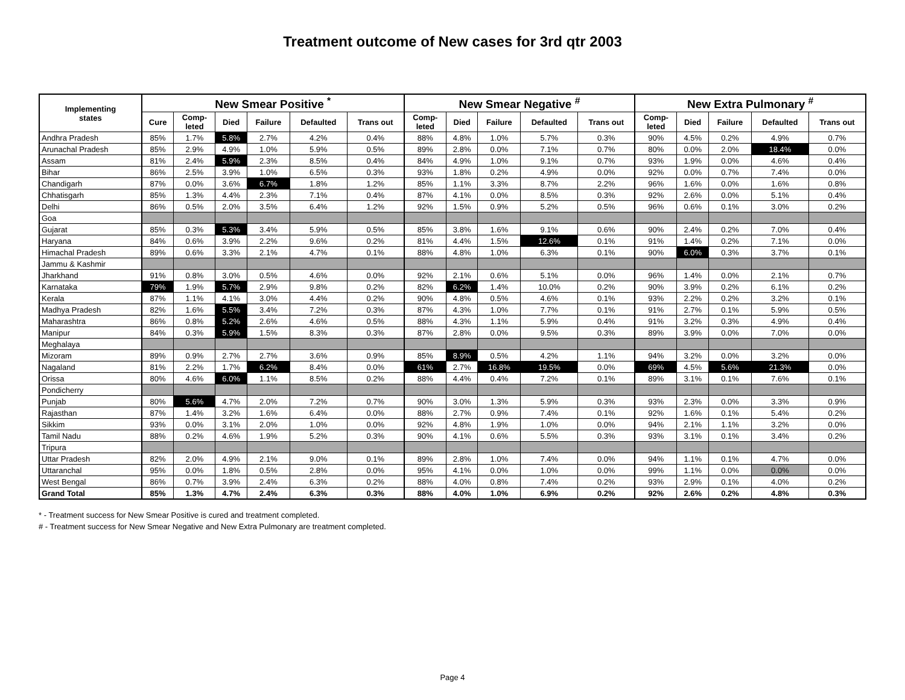Treatment outcome of New cases for 3rd qtr 2003
| Implementing states | New Smear Positive <sup>*</sup> | | | | | | New Smear Negative <sup>#</sup> | | | | | New Extra Pulmonary <sup>#</sup> | | | | |
| --- | --- | --- | --- | --- | --- | --- | --- | --- | --- | --- | --- | --- | --- | --- | --- | --- |
| | Cure | Comp- leted | Died | Failure | Defaulted | Trans out | Comp- leted | Died | Failure | Defaulted | Trans out | Comp- leted | Died | Failure | Defaulted | Trans out |
| Andhra Pradesh | 85% | 1.7% | 5.8% | 2.7% | 4.2% | 0.4% | 88% | 4.8% | 1.0% | 5.7% | 0.3% | 90% | 4.5% | 0.2% | 4.9% | 0.7% |
| Arunachal Pradesh | 85% | 2.9% | 4.9% | 1.0% | 5.9% | 0.5% | 89% | 2.8% | 0.0% | 7.1% | 0.7% | 80% | 0.0% | 2.0% | 18.4% | 0.0% |
| Assam | 81% | 2.4% | 5.9% | 2.3% | 8.5% | 0.4% | 84% | 4.9% | 1.0% | 9.1% | 0.7% | 93% | 1.9% | 0.0% | 4.6% | 0.4% |
| Bihar | 86% | 2.5% | 3.9% | 1.0% | 6.5% | 0.3% | 93% | 1.8% | 0.2% | 4.9% | 0.0% | 92% | 0.0% | 0.7% | 7.4% | 0.0% |
| Chandigarh | 87% | 0.0% | 3.6% | 6.7% | 1.8% | 1.2% | 85% | 1.1% | 3.3% | 8.7% | 2.2% | 96% | 1.6% | 0.0% | 1.6% | 0.8% |
| Chhatisgarh | 85% | 1.3% | 4.4% | 2.3% | 7.1% | 0.4% | 87% | 4.1% | 0.0% | 8.5% | 0.3% | 92% | 2.6% | 0.0% | 5.1% | 0.4% |
| Delhi | 86% | 0.5% | 2.0% | 3.5% | 6.4% | 1.2% | 92% | 1.5% | 0.9% | 5.2% | 0.5% | 96% | 0.6% | 0.1% | 3.0% | 0.2% |
| Goa | | | | | | | | | | | | | | | | |
| Gujarat | 85% | 0.3% | 5.3% | 3.4% | 5.9% | 0.5% | 85% | 3.8% | 1.6% | 9.1% | 0.6% | 90% | 2.4% | 0.2% | 7.0% | 0.4% |
| Haryana | 84% | 0.6% | 3.9% | 2.2% | 9.6% | 0.2% | 81% | 4.4% | 1.5% | 12.6% | 0.1% | 91% | 1.4% | 0.2% | 7.1% | 0.0% |
| Himachal Pradesh | 89% | 0.6% | 3.3% | 2.1% | 4.7% | 0.1% | 88% | 4.8% | 1.0% | 6.3% | 0.1% | 90% | 6.0% | 0.3% | 3.7% | 0.1% |
| Jammu & Kashmir | | | | | | | | | | | | | | | | |
| Jharkhand | 91% | 0.8% | 3.0% | 0.5% | 4.6% | 0.0% | 92% | 2.1% | 0.6% | 5.1% | 0.0% | 96% | 1.4% | 0.0% | 2.1% | 0.7% |
| Karnataka | 79% | 1.9% | 5.7% | 2.9% | 9.8% | 0.2% | 82% | 6.2% | 1.4% | 10.0% | 0.2% | 90% | 3.9% | 0.2% | 6.1% | 0.2% |
| Kerala | 87% | 1.1% | 4.1% | 3.0% | 4.4% | 0.2% | 90% | 4.8% | 0.5% | 4.6% | 0.1% | 93% | 2.2% | 0.2% | 3.2% | 0.1% |
| Madhya Pradesh | 82% | 1.6% | 5.5% | 3.4% | 7.2% | 0.3% | 87% | 4.3% | 1.0% | 7.7% | 0.1% | 91% | 2.7% | 0.1% | 5.9% | 0.5% |
| Maharashtra | 86% | 0.8% | 5.2% | 2.6% | 4.6% | 0.5% | 88% | 4.3% | 1.1% | 5.9% | 0.4% | 91% | 3.2% | 0.3% | 4.9% | 0.4% |
| Manipur | 84% | 0.3% | 5.9% | 1.5% | 8.3% | 0.3% | 87% | 2.8% | 0.0% | 9.5% | 0.3% | 89% | 3.9% | 0.0% | 7.0% | 0.0% |
| Meghalaya | | | | | | | | | | | | | | | | |
| Mizoram | 89% | 0.9% | 2.7% | 2.7% | 3.6% | 0.9% | 85% | 8.9% | 0.5% | 4.2% | 1.1% | 94% | 3.2% | 0.0% | 3.2% | 0.0% |
| Nagaland | 81% | 2.2% | 1.7% | 6.2% | 8.4% | 0.0% | 61% | 2.7% | 16.8% | 19.5% | 0.0% | 69% | 4.5% | 5.6% | 21.3% | 0.0% |
| Orissa | 80% | 4.6% | 6.0% | 1.1% | 8.5% | 0.2% | 88% | 4.4% | 0.4% | 7.2% | 0.1% | 89% | 3.1% | 0.1% | 7.6% | 0.1% |
| Pondicherry | | | | | | | | | | | | | | | | |
| Punjab | 80% | 5.6% | 4.7% | 2.0% | 7.2% | 0.7% | 90% | 3.0% | 1.3% | 5.9% | 0.3% | 93% | 2.3% | 0.0% | 3.3% | 0.9% |
| Rajasthan | 87% | 1.4% | 3.2% | 1.6% | 6.4% | 0.0% | 88% | 2.7% | 0.9% | 7.4% | 0.1% | 92% | 1.6% | 0.1% | 5.4% | 0.2% |
| Sikkim | 93% | 0.0% | 3.1% | 2.0% | 1.0% | 0.0% | 92% | 4.8% | 1.9% | 1.0% | 0.0% | 94% | 2.1% | 1.1% | 3.2% | 0.0% |
| Tamil Nadu | 88% | 0.2% | 4.6% | 1.9% | 5.2% | 0.3% | 90% | 4.1% | 0.6% | 5.5% | 0.3% | 93% | 3.1% | 0.1% | 3.4% | 0.2% |
| Tripura | | | | | | | | | | | | | | | | |
| Uttar Pradesh | 82% | 2.0% | 4.9% | 2.1% | 9.0% | 0.1% | 89% | 2.8% | 1.0% | 7.4% | 0.0% | 94% | 1.1% | 0.1% | 4.7% | 0.0% |
| Uttaranchal | 95% | 0.0% | 1.8% | 0.5% | 2.8% | 0.0% | 95% | 4.1% | 0.0% | 1.0% | 0.0% | 99% | 1.1% | 0.0% | 0.0% | 0.0% |
| West Bengal | 86% | 0.7% | 3.9% | 2.4% | 6.3% | 0.2% | 88% | 4.0% | 0.8% | 7.4% | 0.2% | 93% | 2.9% | 0.1% | 4.0% | 0.2% |
| Grand Total | 85% | 1.3% | 4.7% | 2.4% | 6.3% | 0.3% | 88% | 4.0% | 1.0% | 6.9% | 0.2% | 92% | 2.6% | 0.2% | 4.8% | 0.3% |
* - Treatment success for New Smear Positive is cured and treatment completed.
# - Treatment success for New Smear Negative and New Extra Pulmonary are treatment completed.
Page 4